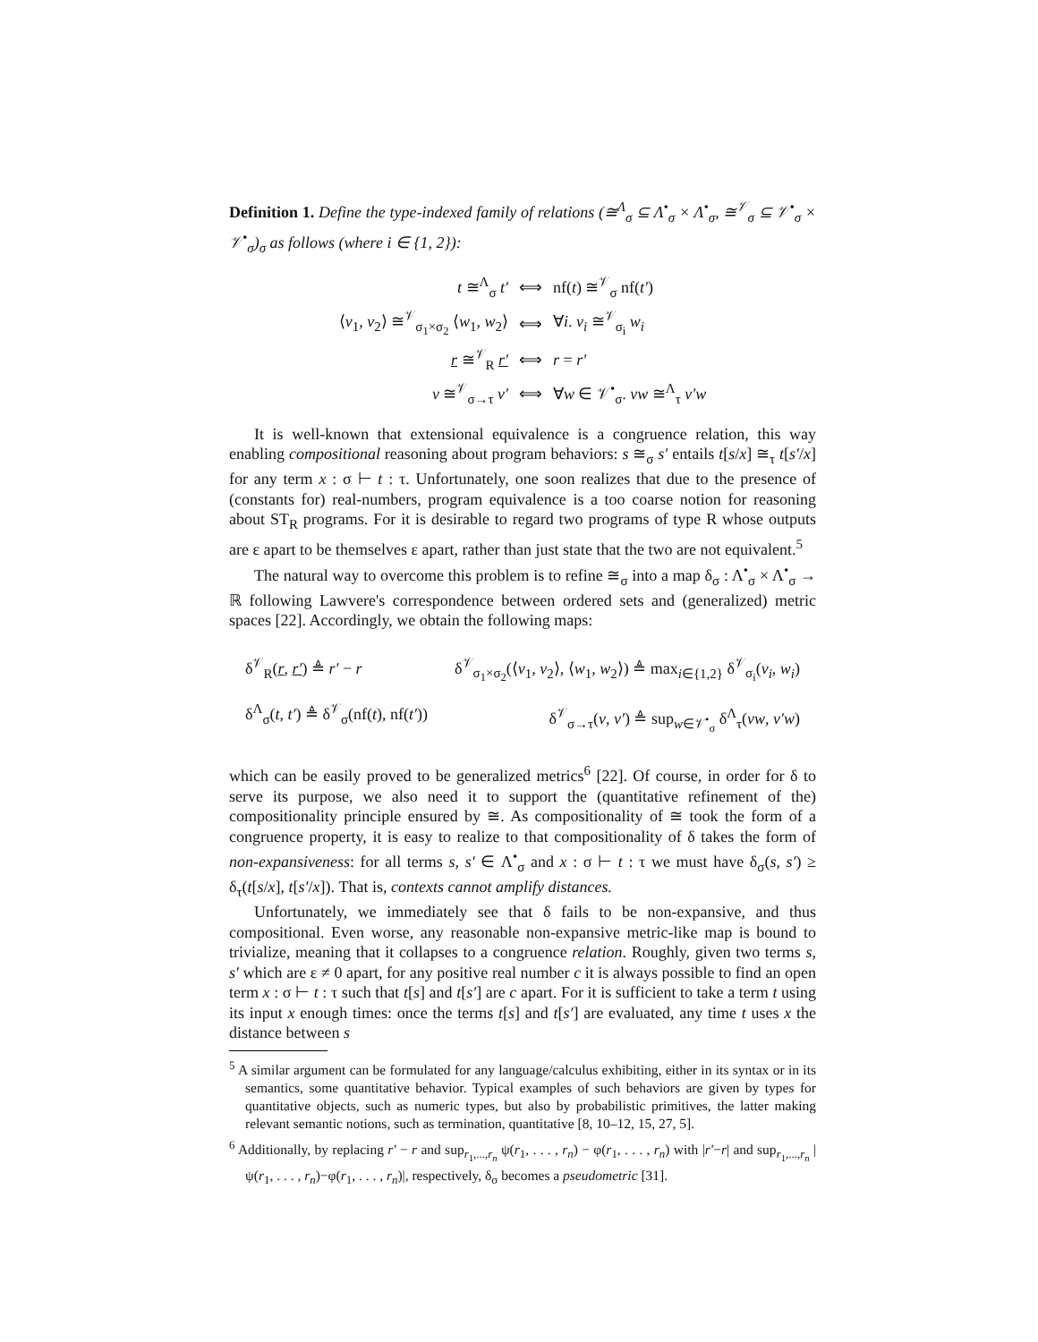Definition 1. Define the type-indexed family of relations (≅<sup>Λ</sup><sub>σ</sub> ⊆ Λ<sup>•</sup><sub>σ</sub> × Λ<sup>•</sup><sub>σ</sub>, ≅<sup>𝒱</sup><sub>σ</sub> ⊆ 𝒱<sup>•</sup><sub>σ</sub> × 𝒱<sup>•</sup><sub>σ</sub>)<sub>σ</sub> as follows (where i ∈ {1, 2}):
| t ≅<sup>Λ</sup><sub>σ</sub> t′ | ⟺ | nf( t ) ≅<sup>𝒱</sup><sub>σ</sub> nf( t′ ) |
| ⟨ v<sub>1</sub>, v<sub>2</sub>⟩ ≅<sup>𝒱</sup><sub>σ<sub>1</sub>×σ<sub>2</sub></sub> ⟨ w<sub>1</sub>, w<sub>2</sub>⟩ | ⟺ | ∀ i . v<sub>i</sub> ≅<sup>𝒱</sup><sub>σ<sub>i</sub></sub> w<sub>i</sub> |
| r ≅<sup>𝒱</sup><sub>R</sub> r′ | ⟺ | r = r′ |
| v ≅<sup>𝒱</sup><sub>σ→τ</sub> v′ | ⟺ | ∀ w ∈ 𝒱<sup>•</sup><sub>σ</sub>. vw ≅<sup>Λ</sup><sub>τ</sub> v′w |
It is well-known that extensional equivalence is a congruence relation, this way enabling compositional reasoning about program behaviors: s ≅<sub>σ</sub> s′ entails t[s/x] ≅<sub>τ</sub> t[s′/x] for any term x : σ ⊢ t : τ. Unfortunately, one soon realizes that due to the presence of (constants for) real-numbers, program equivalence is a too coarse notion for reasoning about ST<sub>R</sub> programs. For it is desirable to regard two programs of type R whose outputs are ε apart to be themselves ε apart, rather than just state that the two are not equivalent.<sup>5</sup>
The natural way to overcome this problem is to refine ≅<sub>σ</sub> into a map δ<sub>σ</sub> : Λ<sup>•</sup><sub>σ</sub> × Λ<sup>•</sup><sub>σ</sub> → ℝ following Lawvere's correspondence between ordered sets and (generalized) metric spaces [22]. Accordingly, we obtain the following maps:
δ<sup>𝒱</sup><sub>R</sub>(r, r′) ≜ r′ − r
δ<sup>Λ</sup><sub>σ</sub>(t, t′) ≜ δ<sup>𝒱</sup><sub>σ</sub>(nf(t), nf(t′))
δ<sup>𝒱</sup><sub>σ<sub>1</sub>×σ<sub>2</sub></sub>(⟨v<sub>1</sub>, v<sub>2</sub>⟩, ⟨w<sub>1</sub>, w<sub>2</sub>⟩) ≜ max<sub>i∈{1,2}</sub> δ<sup>𝒱</sup><sub>σ<sub>i</sub></sub>(v<sub>i</sub>, w<sub>i</sub>)
δ<sup>𝒱</sup><sub>σ→τ</sub>(v, v′) ≜ sup<sub>w∈𝒱<sup>•</sup><sub>σ</sub></sub> δ<sup>Λ</sup><sub>τ</sub>(vw, v′w)
which can be easily proved to be generalized metrics<sup>6</sup> [22]. Of course, in order for δ to serve its purpose, we also need it to support the (quantitative refinement of the) compositionality principle ensured by ≅. As compositionality of ≅ took the form of a congruence property, it is easy to realize to that compositionality of δ takes the form of non-expansiveness: for all terms s, s′ ∈ Λ<sup>•</sup><sub>σ</sub> and x : σ ⊢ t : τ we must have δ<sub>σ</sub>(s, s′) ≥ δ<sub>τ</sub>(t[s/x], t[s′/x]). That is, contexts cannot amplify distances.
Unfortunately, we immediately see that δ fails to be non-expansive, and thus compositional. Even worse, any reasonable non-expansive metric-like map is bound to trivialize, meaning that it collapses to a congruence relation. Roughly, given two terms s, s′ which are ε ≠ 0 apart, for any positive real number c it is always possible to find an open term x : σ ⊢ t : τ such that t[s] and t[s′] are c apart. For it is sufficient to take a term t using its input x enough times: once the terms t[s] and t[s′] are evaluated, any time t uses x the distance between s
<sup>5</sup> A similar argument can be formulated for any language/calculus exhibiting, either in its syntax or in its semantics, some quantitative behavior. Typical examples of such behaviors are given by types for quantitative objects, such as numeric types, but also by probabilistic primitives, the latter making relevant semantic notions, such as termination, quantitative [8, 10–12, 15, 27, 5].
<sup>6</sup> Additionally, by replacing r′ − r and sup<sub>r<sub>1</sub>,...,r<sub>n</sub></sub> ψ(r<sub>1</sub>, . . . , r<sub>n</sub>) − φ(r<sub>1</sub>, . . . , r<sub>n</sub>) with |r′−r| and sup<sub>r<sub>1</sub>,...,r<sub>n</sub></sub> |ψ(r<sub>1</sub>, . . . , r<sub>n</sub>)−φ(r<sub>1</sub>, . . . , r<sub>n</sub>)|, respectively, δ<sub>σ</sub> becomes a pseudometric [31].